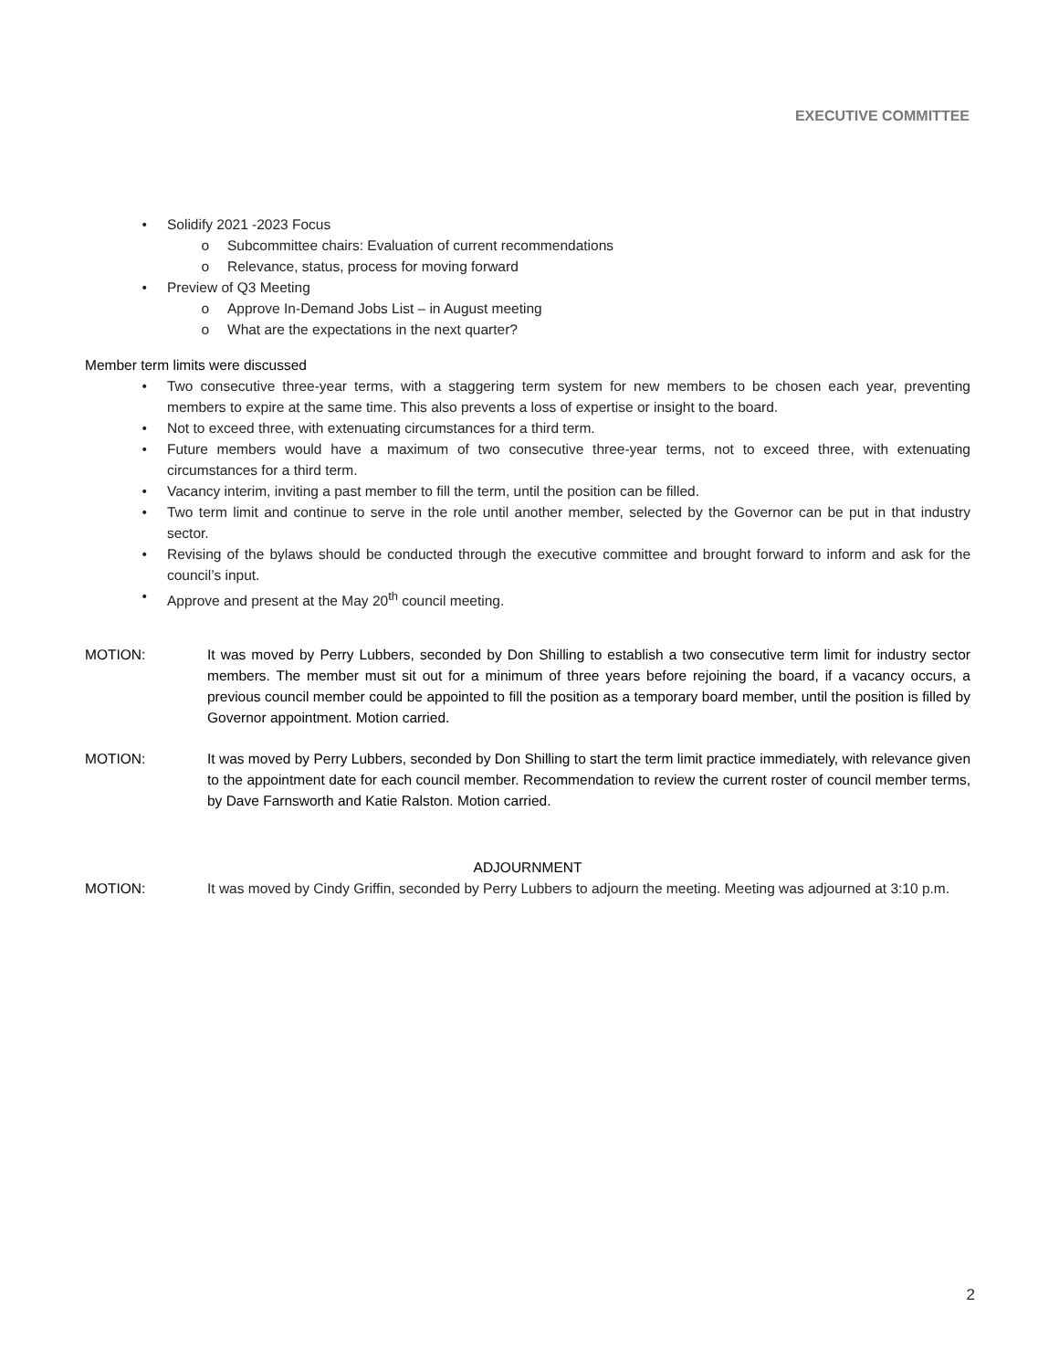EXECUTIVE COMMITTEE
• Solidify 2021 -2023 Focus
o Subcommittee chairs: Evaluation of current recommendations
o Relevance, status, process for moving forward
• Preview of Q3 Meeting
o Approve In-Demand Jobs List – in August meeting
o What are the expectations in the next quarter?
Member term limits were discussed
• Two consecutive three-year terms, with a staggering term system for new members to be chosen each year, preventing members to expire at the same time. This also prevents a loss of expertise or insight to the board.
• Not to exceed three, with extenuating circumstances for a third term.
• Future members would have a maximum of two consecutive three-year terms, not to exceed three, with extenuating circumstances for a third term.
• Vacancy interim, inviting a past member to fill the term, until the position can be filled.
• Two term limit and continue to serve in the role until another member, selected by the Governor can be put in that industry sector.
• Revising of the bylaws should be conducted through the executive committee and brought forward to inform and ask for the council’s input.
• Approve and present at the May 20<sup>th</sup> council meeting.
MOTION: It was moved by Perry Lubbers, seconded by Don Shilling to establish a two consecutive term limit for industry sector members. The member must sit out for a minimum of three years before rejoining the board, if a vacancy occurs, a previous council member could be appointed to fill the position as a temporary board member, until the position is filled by Governor appointment. Motion carried.
MOTION: It was moved by Perry Lubbers, seconded by Don Shilling to start the term limit practice immediately, with relevance given to the appointment date for each council member. Recommendation to review the current roster of council member terms, by Dave Farnsworth and Katie Ralston. Motion carried.
ADJOURNMENT
MOTION: It was moved by Cindy Griffin, seconded by Perry Lubbers to adjourn the meeting. Meeting was adjourned at 3:10 p.m.
2